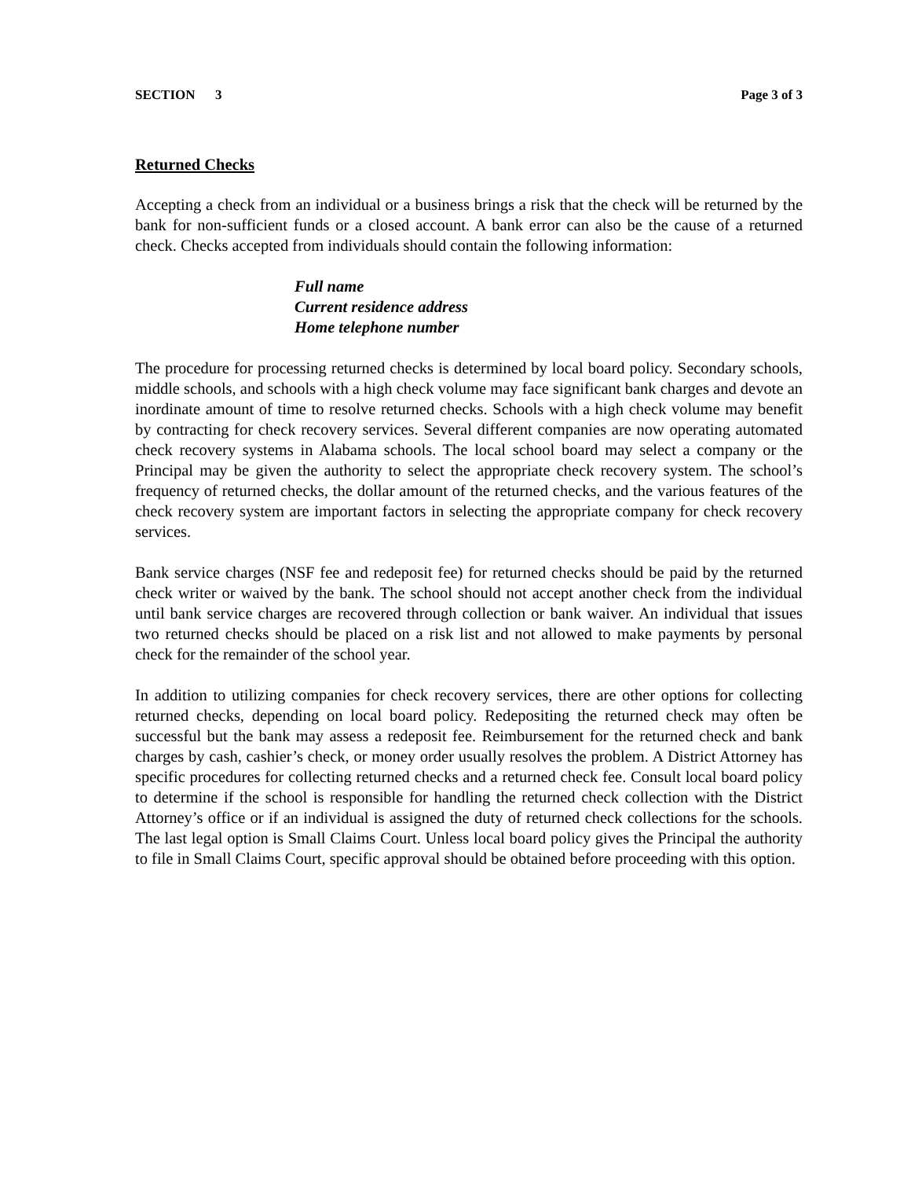SECTION 3 Page 3 of 3
Returned Checks
Accepting a check from an individual or a business brings a risk that the check will be returned by the bank for non-sufficient funds or a closed account. A bank error can also be the cause of a returned check. Checks accepted from individuals should contain the following information:
Full name
Current residence address
Home telephone number
The procedure for processing returned checks is determined by local board policy. Secondary schools, middle schools, and schools with a high check volume may face significant bank charges and devote an inordinate amount of time to resolve returned checks. Schools with a high check volume may benefit by contracting for check recovery services. Several different companies are now operating automated check recovery systems in Alabama schools. The local school board may select a company or the Principal may be given the authority to select the appropriate check recovery system. The school’s frequency of returned checks, the dollar amount of the returned checks, and the various features of the check recovery system are important factors in selecting the appropriate company for check recovery services.
Bank service charges (NSF fee and redeposit fee) for returned checks should be paid by the returned check writer or waived by the bank. The school should not accept another check from the individual until bank service charges are recovered through collection or bank waiver. An individual that issues two returned checks should be placed on a risk list and not allowed to make payments by personal check for the remainder of the school year.
In addition to utilizing companies for check recovery services, there are other options for collecting returned checks, depending on local board policy. Redepositing the returned check may often be successful but the bank may assess a redeposit fee. Reimbursement for the returned check and bank charges by cash, cashier’s check, or money order usually resolves the problem. A District Attorney has specific procedures for collecting returned checks and a returned check fee. Consult local board policy to determine if the school is responsible for handling the returned check collection with the District Attorney’s office or if an individual is assigned the duty of returned check collections for the schools. The last legal option is Small Claims Court. Unless local board policy gives the Principal the authority to file in Small Claims Court, specific approval should be obtained before proceeding with this option.